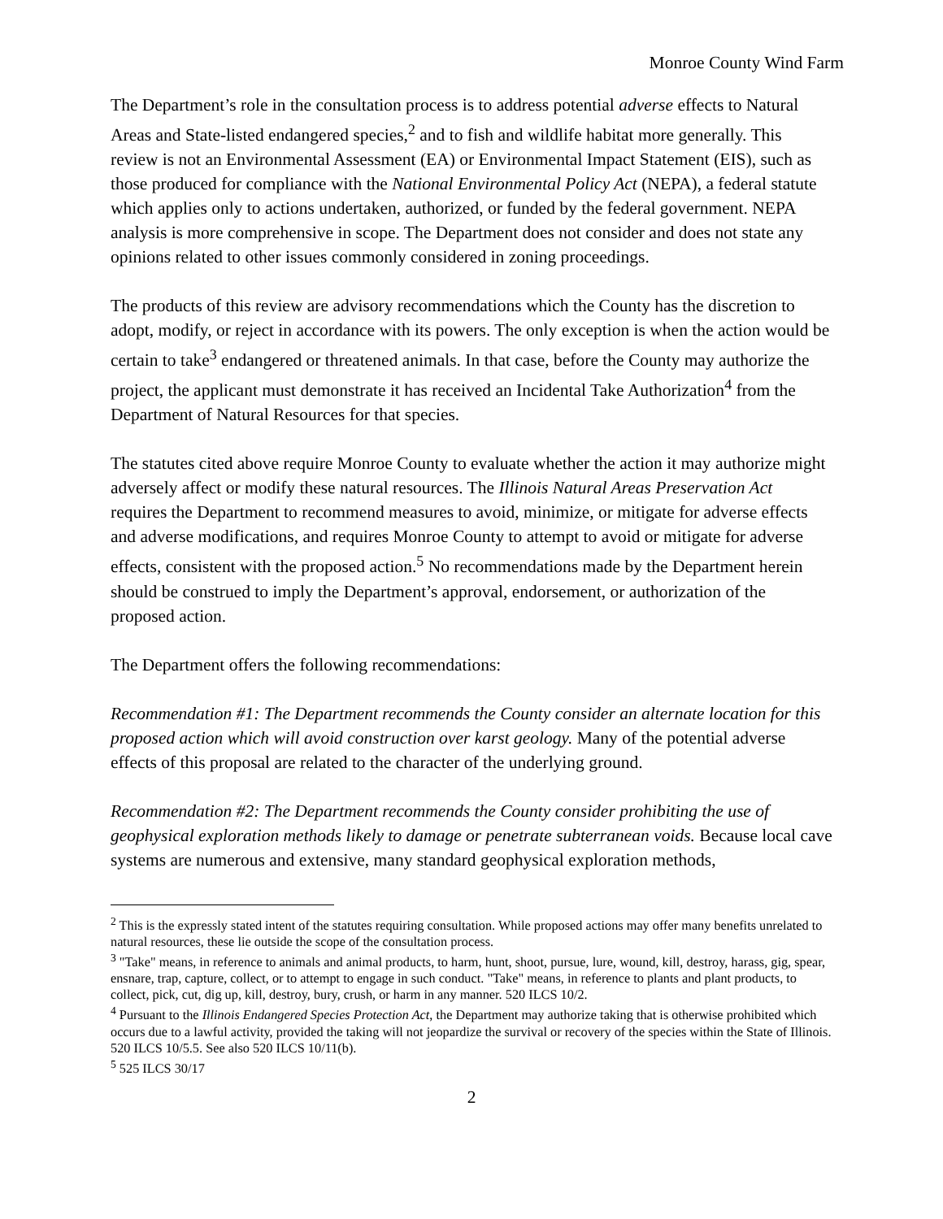Monroe County Wind Farm
The Department’s role in the consultation process is to address potential adverse effects to Natural Areas and State-listed endangered species,<sup>2</sup> and to fish and wildlife habitat more generally. This review is not an Environmental Assessment (EA) or Environmental Impact Statement (EIS), such as those produced for compliance with the National Environmental Policy Act (NEPA), a federal statute which applies only to actions undertaken, authorized, or funded by the federal government. NEPA analysis is more comprehensive in scope. The Department does not consider and does not state any opinions related to other issues commonly considered in zoning proceedings.
The products of this review are advisory recommendations which the County has the discretion to adopt, modify, or reject in accordance with its powers. The only exception is when the action would be certain to take<sup>3</sup> endangered or threatened animals. In that case, before the County may authorize the project, the applicant must demonstrate it has received an Incidental Take Authorization<sup>4</sup> from the Department of Natural Resources for that species.
The statutes cited above require Monroe County to evaluate whether the action it may authorize might adversely affect or modify these natural resources. The Illinois Natural Areas Preservation Act requires the Department to recommend measures to avoid, minimize, or mitigate for adverse effects and adverse modifications, and requires Monroe County to attempt to avoid or mitigate for adverse effects, consistent with the proposed action.<sup>5</sup> No recommendations made by the Department herein should be construed to imply the Department’s approval, endorsement, or authorization of the proposed action.
The Department offers the following recommendations:
Recommendation #1: The Department recommends the County consider an alternate location for this proposed action which will avoid construction over karst geology. Many of the potential adverse effects of this proposal are related to the character of the underlying ground.
Recommendation #2: The Department recommends the County consider prohibiting the use of geophysical exploration methods likely to damage or penetrate subterranean voids. Because local cave systems are numerous and extensive, many standard geophysical exploration methods,
<sup>2</sup> This is the expressly stated intent of the statutes requiring consultation. While proposed actions may offer many benefits unrelated to natural resources, these lie outside the scope of the consultation process.
<sup>3</sup> "Take" means, in reference to animals and animal products, to harm, hunt, shoot, pursue, lure, wound, kill, destroy, harass, gig, spear, ensnare, trap, capture, collect, or to attempt to engage in such conduct. "Take" means, in reference to plants and plant products, to collect, pick, cut, dig up, kill, destroy, bury, crush, or harm in any manner. 520 ILCS 10/2.
<sup>4</sup> Pursuant to the Illinois Endangered Species Protection Act, the Department may authorize taking that is otherwise prohibited which occurs due to a lawful activity, provided the taking will not jeopardize the survival or recovery of the species within the State of Illinois. 520 ILCS 10/5.5. See also 520 ILCS 10/11(b).
<sup>5</sup> 525 ILCS 30/17
2